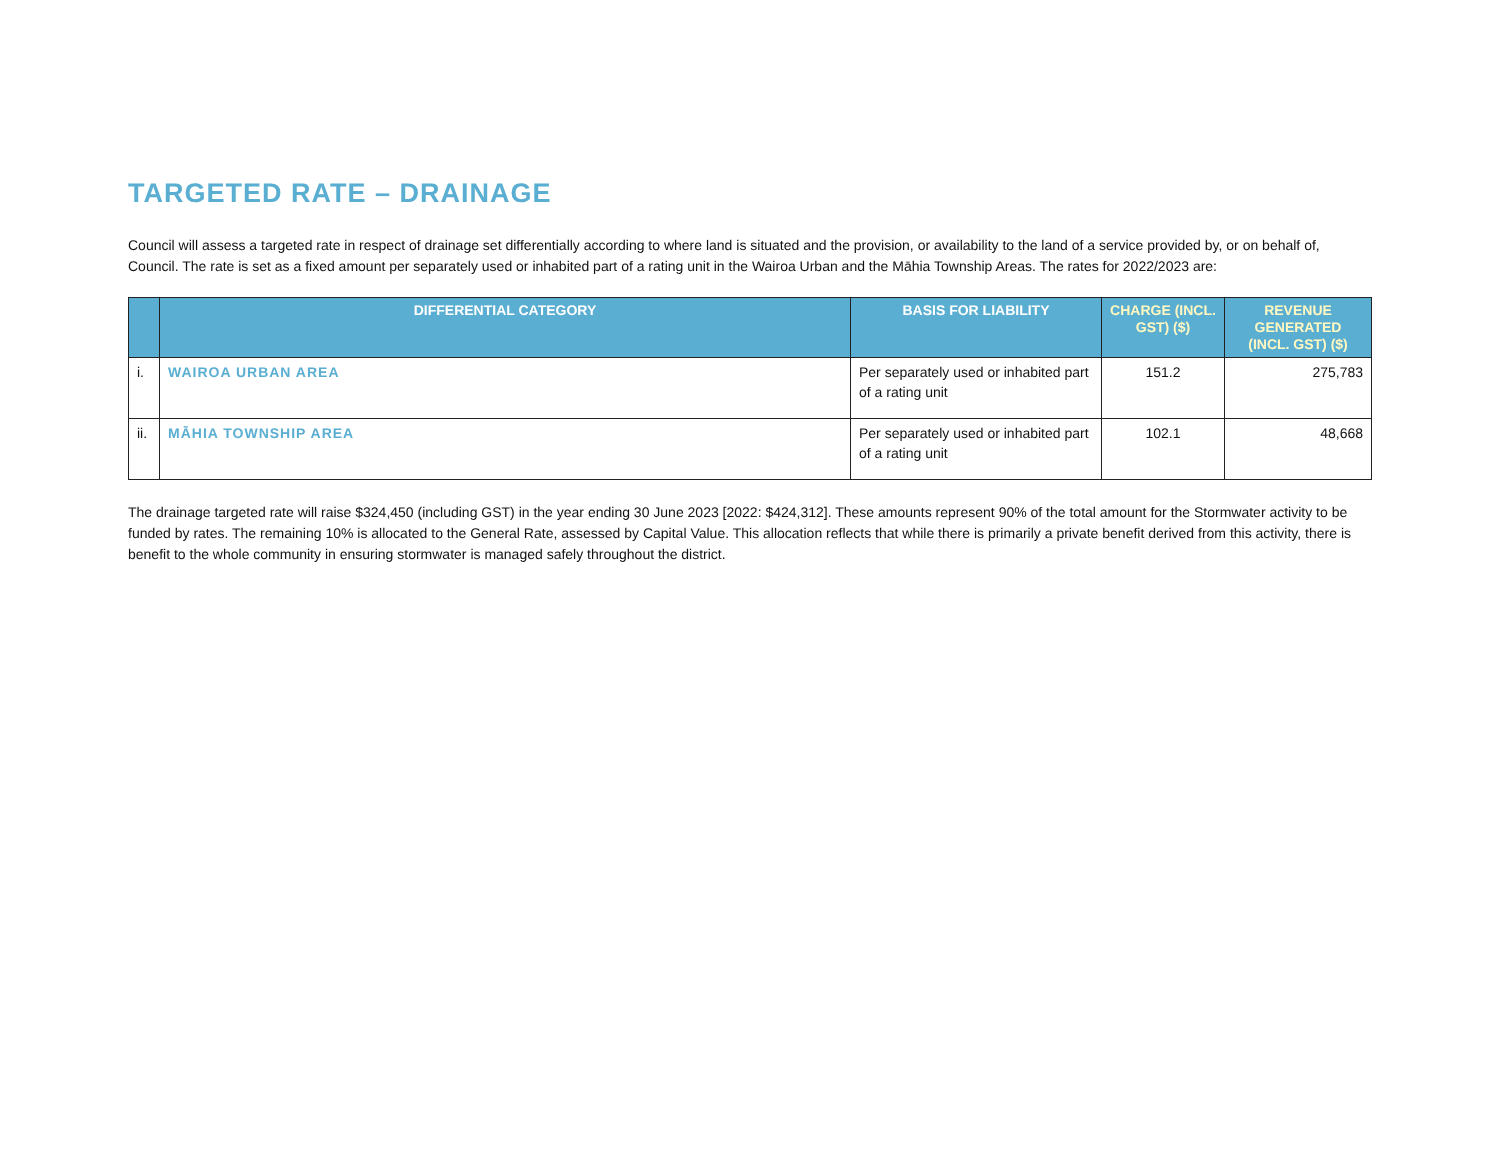TARGETED RATE – DRAINAGE
Council will assess a targeted rate in respect of drainage set differentially according to where land is situated and the provision, or availability to the land of a service provided by, or on behalf of, Council. The rate is set as a fixed amount per separately used or inhabited part of a rating unit in the Wairoa Urban and the Māhia Township Areas. The rates for 2022/2023 are:
| | DIFFERENTIAL CATEGORY | BASIS FOR LIABILITY | CHARGE (INCL. GST) ($) | REVENUE GENERATED (INCL. GST) ($) |
| --- | --- | --- | --- | --- |
| i. | WAIROA URBAN AREA | Per separately used or inhabited part of a rating unit | 151.2 | 275,783 |
| ii. | MĀHIA TOWNSHIP AREA | Per separately used or inhabited part of a rating unit | 102.1 | 48,668 |
The drainage targeted rate will raise $324,450 (including GST) in the year ending 30 June 2023 [2022: $424,312]. These amounts represent 90% of the total amount for the Stormwater activity to be funded by rates. The remaining 10% is allocated to the General Rate, assessed by Capital Value. This allocation reflects that while there is primarily a private benefit derived from this activity, there is benefit to the whole community in ensuring stormwater is managed safely throughout the district.